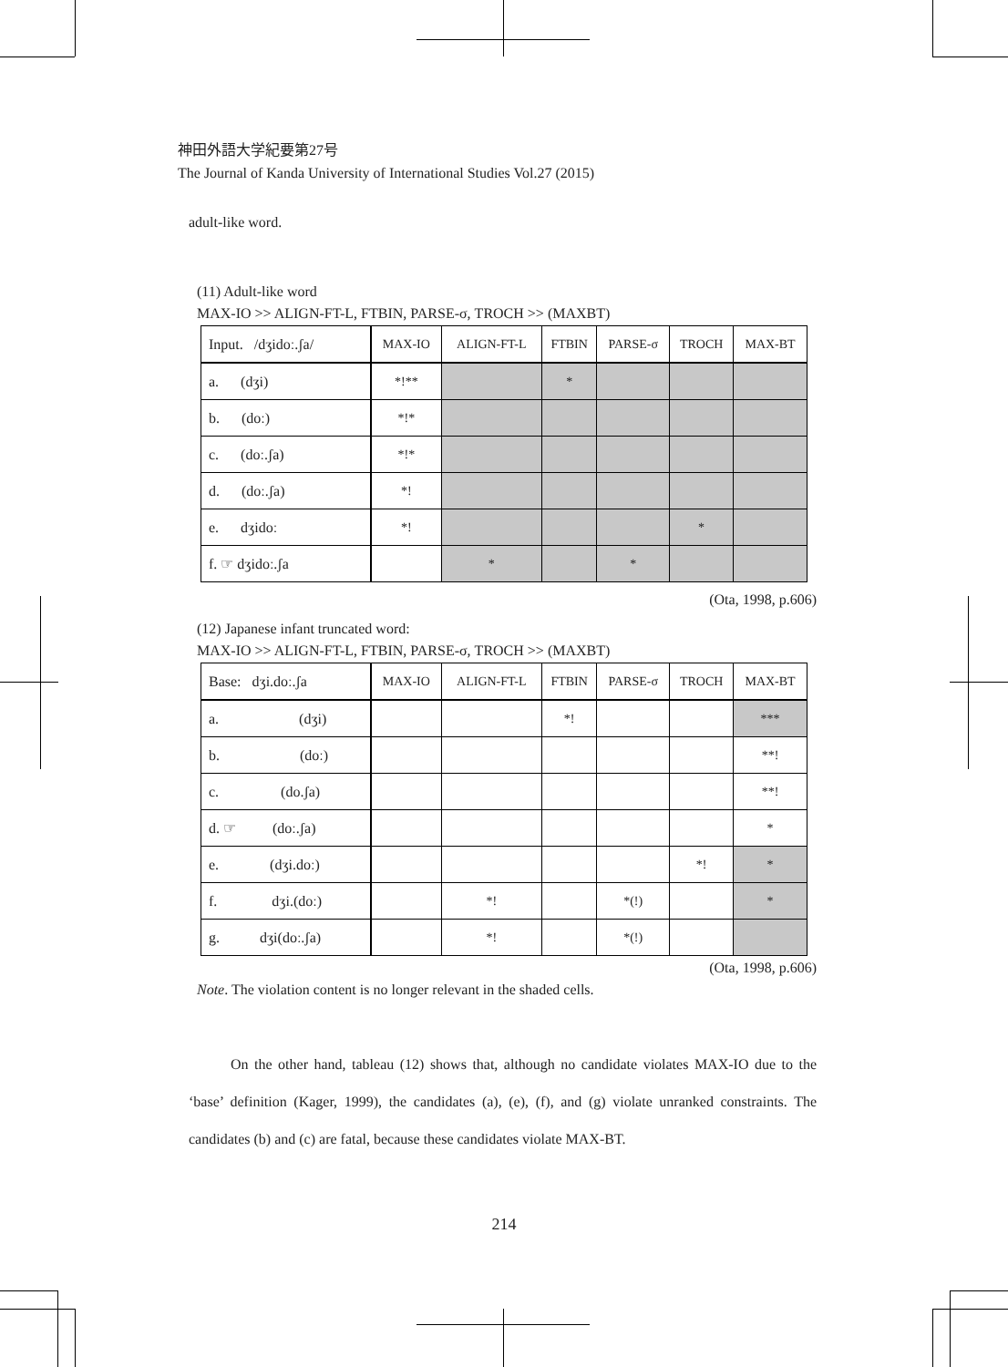神田外語大学紀要第27号
The Journal of Kanda University of International Studies Vol.27 (2015)
adult-like word.
(11) Adult-like word
MAX-IO >> ALIGN-FT-L, FTBIN, PARSE-σ, TROCH >> (MAXBT)
| Input. /dʒidoː.ʃa/ | MAX-IO | ALIGN-FT-L | FTBIN | PARSE-σ | TROCH | MAX-BT |
| --- | --- | --- | --- | --- | --- | --- |
| a. (dʒi) | *!** | | * | | | |
| b. (doː) | *!* | | | | | |
| c. (doː.ʃa) | *!* | | | | | |
| d. (doː.ʃa) | *! | | | | | |
| e. dʒidoː | *! | | | | * | |
| f. ☞ dʒidoː.ʃa | | * | | * | | |
(Ota, 1998, p.606)
(12) Japanese infant truncated word:
MAX-IO >> ALIGN-FT-L, FTBIN, PARSE-σ, TROCH >> (MAXBT)
| Base: dʒi.doː.ʃa | MAX-IO | ALIGN-FT-L | FTBIN | PARSE-σ | TROCH | MAX-BT |
| --- | --- | --- | --- | --- | --- | --- |
| a. (dʒi) | | | *! | | | *** |
| b. (doː) | | | | | | **! |
| c. (do.ʃa) | | | | | | **! |
| d. ☞ (doː.ʃa) | | | | | | * |
| e. (dʒi.doː) | | | | | *! | * |
| f. dʒi.(doː) | | *! | | *(!) | | * |
| g. dʒi(doː.ʃa) | | *! | | *(!) | | |
(Ota, 1998, p.606)
Note. The violation content is no longer relevant in the shaded cells.
On the other hand, tableau (12) shows that, although no candidate violates MAX-IO due to the ‘base’ definition (Kager, 1999), the candidates (a), (e), (f), and (g) violate unranked constraints. The candidates (b) and (c) are fatal, because these candidates violate MAX-BT.
214